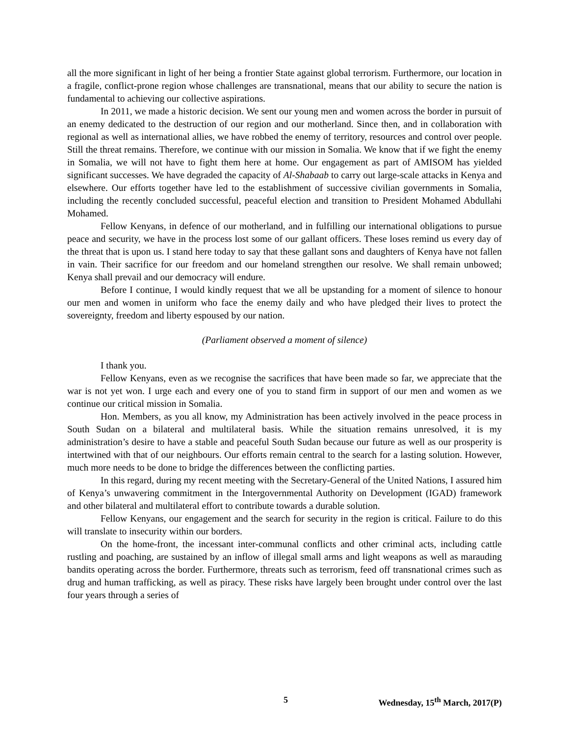all the more significant in light of her being a frontier State against global terrorism. Furthermore, our location in a fragile, conflict-prone region whose challenges are transnational, means that our ability to secure the nation is fundamental to achieving our collective aspirations.
In 2011, we made a historic decision. We sent our young men and women across the border in pursuit of an enemy dedicated to the destruction of our region and our motherland. Since then, and in collaboration with regional as well as international allies, we have robbed the enemy of territory, resources and control over people. Still the threat remains. Therefore, we continue with our mission in Somalia. We know that if we fight the enemy in Somalia, we will not have to fight them here at home. Our engagement as part of AMISOM has yielded significant successes. We have degraded the capacity of Al-Shabaab to carry out large-scale attacks in Kenya and elsewhere. Our efforts together have led to the establishment of successive civilian governments in Somalia, including the recently concluded successful, peaceful election and transition to President Mohamed Abdullahi Mohamed.
Fellow Kenyans, in defence of our motherland, and in fulfilling our international obligations to pursue peace and security, we have in the process lost some of our gallant officers. These loses remind us every day of the threat that is upon us. I stand here today to say that these gallant sons and daughters of Kenya have not fallen in vain. Their sacrifice for our freedom and our homeland strengthen our resolve. We shall remain unbowed; Kenya shall prevail and our democracy will endure.
Before I continue, I would kindly request that we all be upstanding for a moment of silence to honour our men and women in uniform who face the enemy daily and who have pledged their lives to protect the sovereignty, freedom and liberty espoused by our nation.
(Parliament observed a moment of silence)
I thank you.
Fellow Kenyans, even as we recognise the sacrifices that have been made so far, we appreciate that the war is not yet won. I urge each and every one of you to stand firm in support of our men and women as we continue our critical mission in Somalia.
Hon. Members, as you all know, my Administration has been actively involved in the peace process in South Sudan on a bilateral and multilateral basis. While the situation remains unresolved, it is my administration’s desire to have a stable and peaceful South Sudan because our future as well as our prosperity is intertwined with that of our neighbours. Our efforts remain central to the search for a lasting solution. However, much more needs to be done to bridge the differences between the conflicting parties.
In this regard, during my recent meeting with the Secretary-General of the United Nations, I assured him of Kenya’s unwavering commitment in the Intergovernmental Authority on Development (IGAD) framework and other bilateral and multilateral effort to contribute towards a durable solution.
Fellow Kenyans, our engagement and the search for security in the region is critical. Failure to do this will translate to insecurity within our borders.
On the home-front, the incessant inter-communal conflicts and other criminal acts, including cattle rustling and poaching, are sustained by an inflow of illegal small arms and light weapons as well as marauding bandits operating across the border. Furthermore, threats such as terrorism, feed off transnational crimes such as drug and human trafficking, as well as piracy. These risks have largely been brought under control over the last four years through a series of
5 Wednesday, 15<sup>th</sup> March, 2017(P)